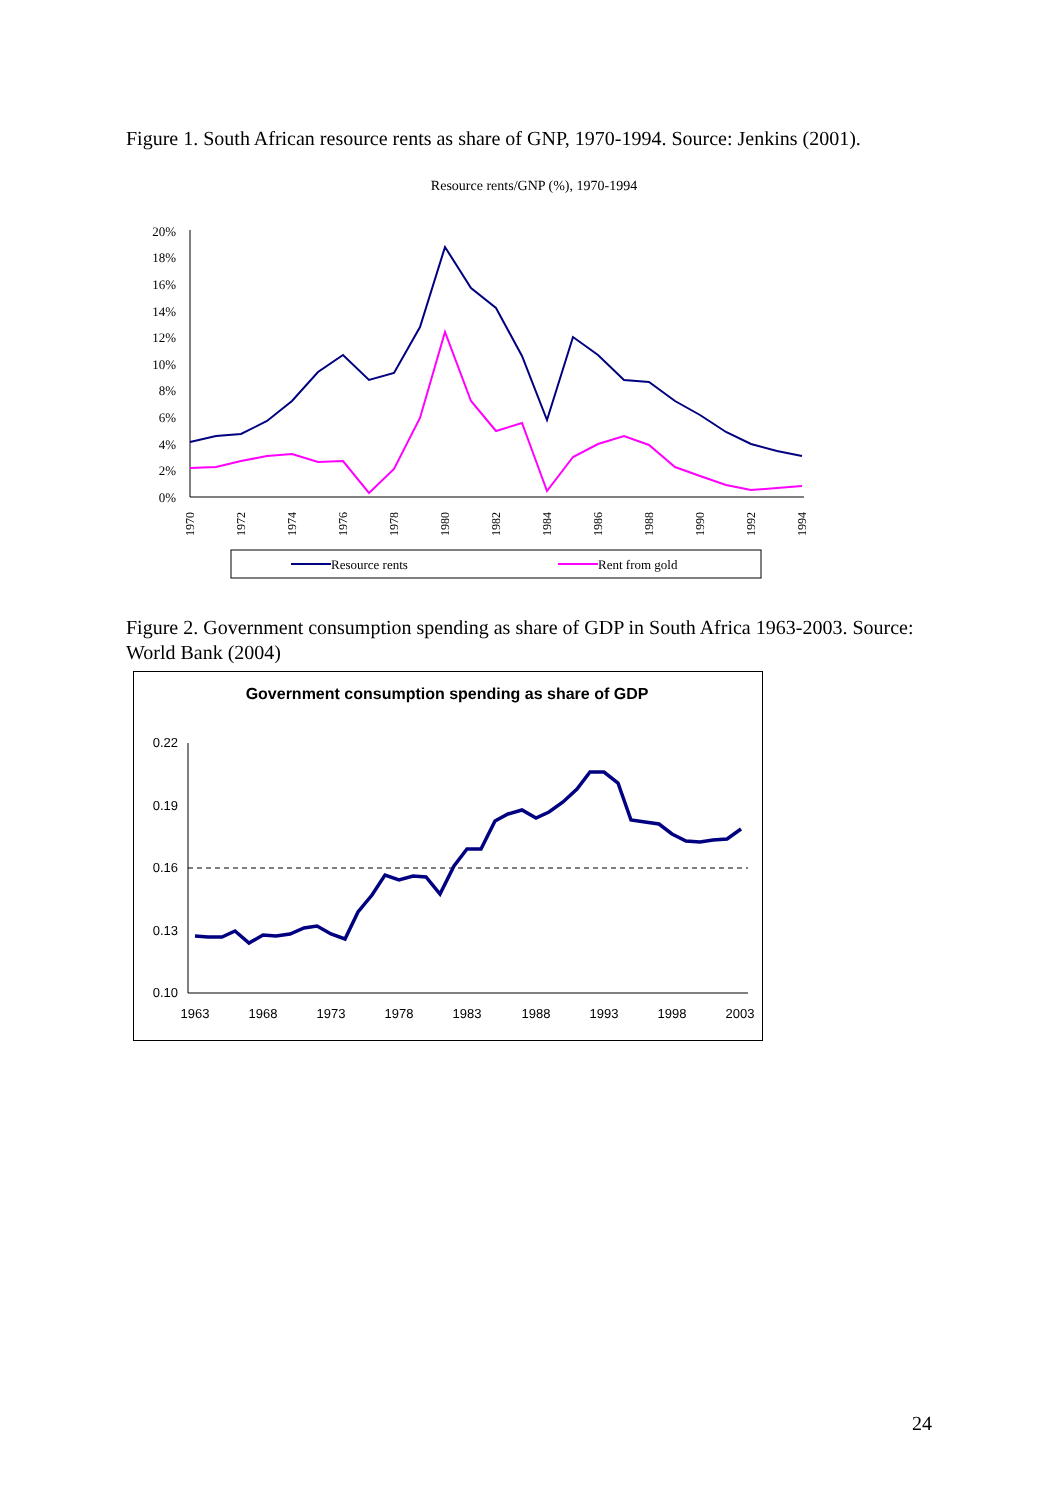Figure 1. South African resource rents as share of GNP, 1970-1994. Source: Jenkins (2001).
Resource rents/GNP (%), 1970-1994
20%
18%
16%
14%
12%
10%
8%
6%
4%
2%
0%
1970
1972
1974
1976
1978
1980
1982
1984
1986
1988
1990
1992
1994
Resource rents
Rent from gold
Figure 2. Government consumption spending as share of GDP in South Africa 1963-2003. Source: World Bank (2004)
Government consumption spending as share of GDP
0.22
0.19
0.16
0.13
0.10
1963
1968
1973
1978
1983
1988
1993
1998
2003
24